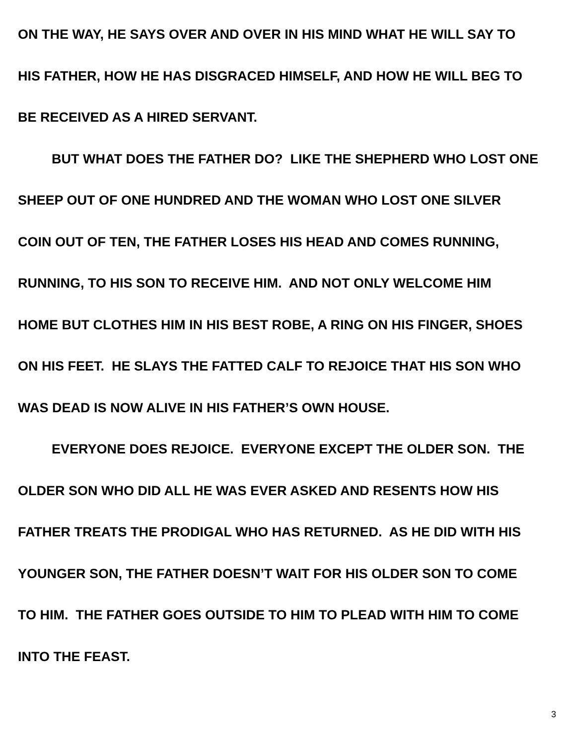ON THE WAY, HE SAYS OVER AND OVER IN HIS MIND WHAT HE WILL SAY TO
HIS FATHER, HOW HE HAS DISGRACED HIMSELF, AND HOW HE WILL BEG TO
BE RECEIVED AS A HIRED SERVANT.
BUT WHAT DOES THE FATHER DO? LIKE THE SHEPHERD WHO LOST ONE
SHEEP OUT OF ONE HUNDRED AND THE WOMAN WHO LOST ONE SILVER
COIN OUT OF TEN, THE FATHER LOSES HIS HEAD AND COMES RUNNING,
RUNNING, TO HIS SON TO RECEIVE HIM. AND NOT ONLY WELCOME HIM
HOME BUT CLOTHES HIM IN HIS BEST ROBE, A RING ON HIS FINGER, SHOES
ON HIS FEET. HE SLAYS THE FATTED CALF TO REJOICE THAT HIS SON WHO
WAS DEAD IS NOW ALIVE IN HIS FATHER’S OWN HOUSE.
EVERYONE DOES REJOICE. EVERYONE EXCEPT THE OLDER SON. THE
OLDER SON WHO DID ALL HE WAS EVER ASKED AND RESENTS HOW HIS
FATHER TREATS THE PRODIGAL WHO HAS RETURNED. AS HE DID WITH HIS
YOUNGER SON, THE FATHER DOESN’T WAIT FOR HIS OLDER SON TO COME
TO HIM. THE FATHER GOES OUTSIDE TO HIM TO PLEAD WITH HIM TO COME
INTO THE FEAST.
3